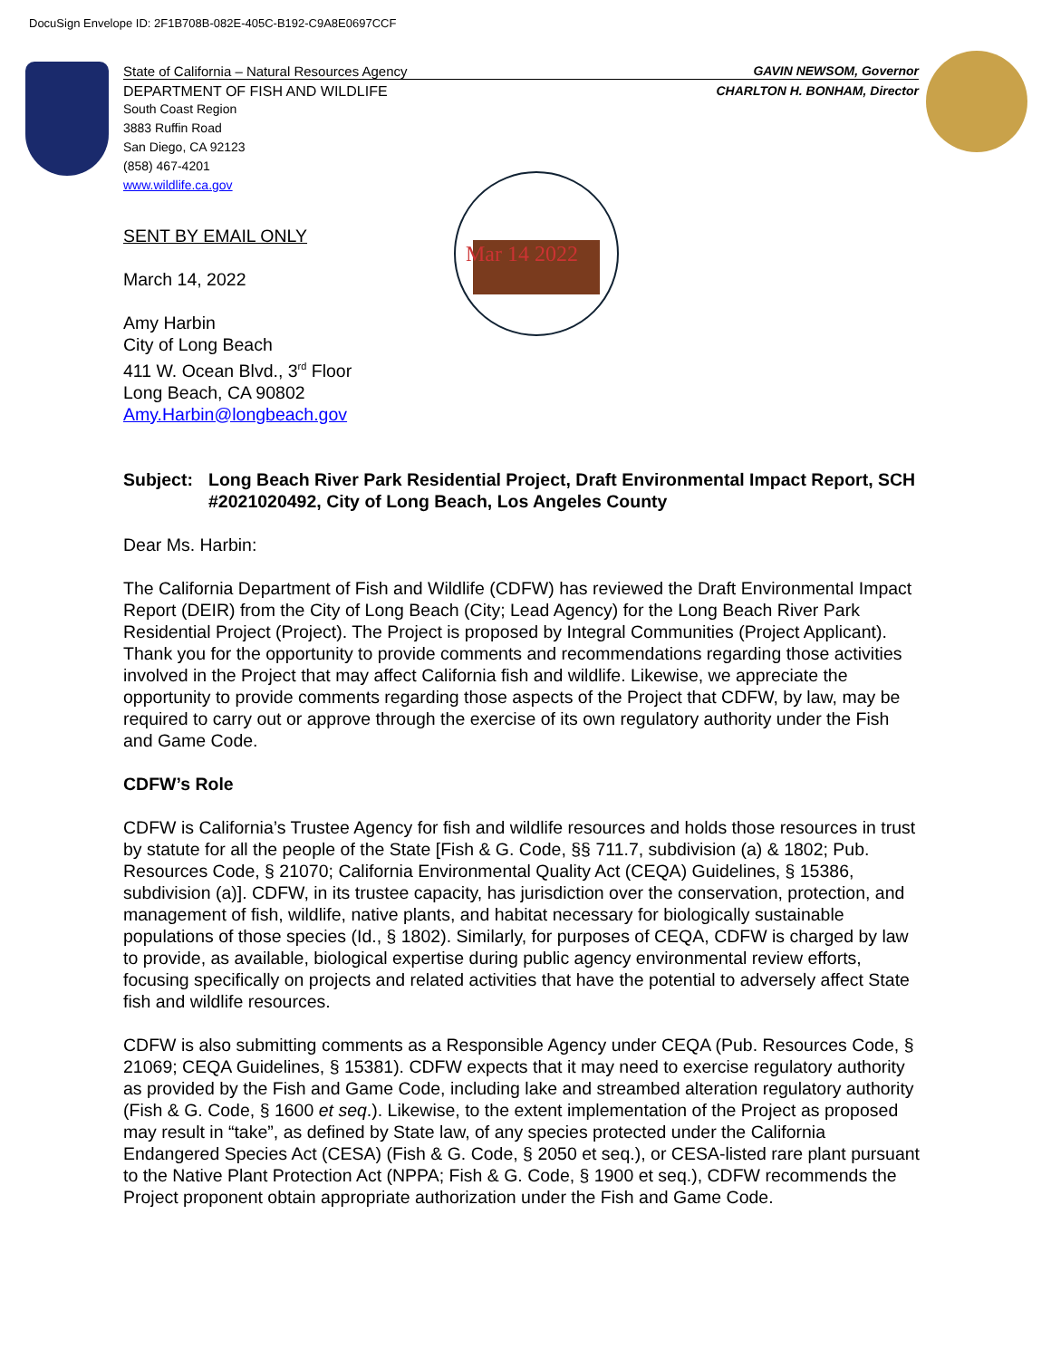DocuSign Envelope ID: 2F1B708B-082E-405C-B192-C9A8E0697CCF
Mar 14 2022
State of California – Natural Resources Agency GAVIN NEWSOM, Governor
DEPARTMENT OF FISH AND WILDLIFE CHARLTON H. BONHAM, Director
South Coast Region
3883 Ruffin Road
San Diego, CA 92123
(858) 467-4201
www.wildlife.ca.gov
SENT BY EMAIL ONLY
March 14, 2022
Amy Harbin
City of Long Beach
411 W. Ocean Blvd., 3<sup>rd</sup> Floor
Long Beach, CA 90802
Amy.Harbin@longbeach.gov
Subject: Long Beach River Park Residential Project, Draft Environmental Impact Report, SCH #2021020492, City of Long Beach, Los Angeles County
Dear Ms. Harbin:
The California Department of Fish and Wildlife (CDFW) has reviewed the Draft Environmental Impact Report (DEIR) from the City of Long Beach (City; Lead Agency) for the Long Beach River Park Residential Project (Project). The Project is proposed by Integral Communities (Project Applicant). Thank you for the opportunity to provide comments and recommendations regarding those activities involved in the Project that may affect California fish and wildlife. Likewise, we appreciate the opportunity to provide comments regarding those aspects of the Project that CDFW, by law, may be required to carry out or approve through the exercise of its own regulatory authority under the Fish and Game Code.
CDFW’s Role
CDFW is California’s Trustee Agency for fish and wildlife resources and holds those resources in trust by statute for all the people of the State [Fish & G. Code, §§ 711.7, subdivision (a) & 1802; Pub. Resources Code, § 21070; California Environmental Quality Act (CEQA) Guidelines, § 15386, subdivision (a)]. CDFW, in its trustee capacity, has jurisdiction over the conservation, protection, and management of fish, wildlife, native plants, and habitat necessary for biologically sustainable populations of those species (Id., § 1802). Similarly, for purposes of CEQA, CDFW is charged by law to provide, as available, biological expertise during public agency environmental review efforts, focusing specifically on projects and related activities that have the potential to adversely affect State fish and wildlife resources.
CDFW is also submitting comments as a Responsible Agency under CEQA (Pub. Resources Code, § 21069; CEQA Guidelines, § 15381). CDFW expects that it may need to exercise regulatory authority as provided by the Fish and Game Code, including lake and streambed alteration regulatory authority (Fish & G. Code, § 1600 et seq.). Likewise, to the extent implementation of the Project as proposed may result in “take”, as defined by State law, of any species protected under the California Endangered Species Act (CESA) (Fish & G. Code, § 2050 et seq.), or CESA-listed rare plant pursuant to the Native Plant Protection Act (NPPA; Fish & G. Code, § 1900 et seq.), CDFW recommends the Project proponent obtain appropriate authorization under the Fish and Game Code.